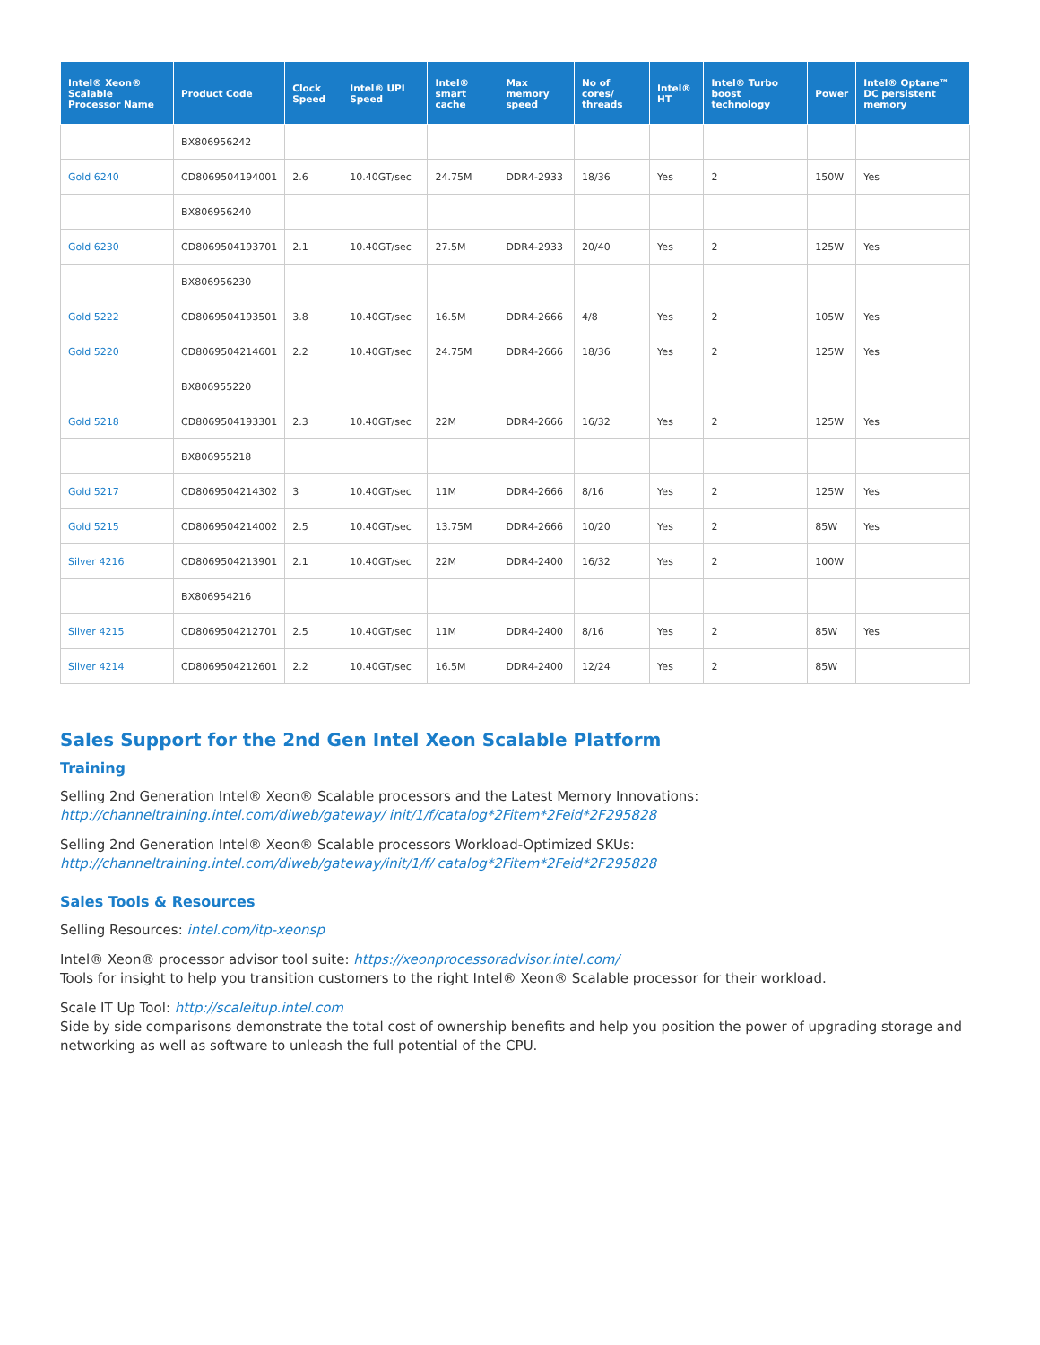| Intel® Xeon® Scalable Processor Name | Product Code | Clock Speed | Intel® UPI Speed | Intel® smart cache | Max memory speed | No of cores/ threads | Intel® HT | Intel® Turbo boost technology | Power | Intel® Optane™ DC persistent memory |
| --- | --- | --- | --- | --- | --- | --- | --- | --- | --- | --- |
| | BX806956242 | | | | | | | | | |
| Gold 6240 | CD8069504194001 | 2.6 | 10.40GT/sec | 24.75M | DDR4-2933 | 18/36 | Yes | 2 | 150W | Yes |
| | BX806956240 | | | | | | | | | |
| Gold 6230 | CD8069504193701 | 2.1 | 10.40GT/sec | 27.5M | DDR4-2933 | 20/40 | Yes | 2 | 125W | Yes |
| | BX806956230 | | | | | | | | | |
| Gold 5222 | CD8069504193501 | 3.8 | 10.40GT/sec | 16.5M | DDR4-2666 | 4/8 | Yes | 2 | 105W | Yes |
| Gold 5220 | CD8069504214601 | 2.2 | 10.40GT/sec | 24.75M | DDR4-2666 | 18/36 | Yes | 2 | 125W | Yes |
| | BX806955220 | | | | | | | | | |
| Gold 5218 | CD8069504193301 | 2.3 | 10.40GT/sec | 22M | DDR4-2666 | 16/32 | Yes | 2 | 125W | Yes |
| | BX806955218 | | | | | | | | | |
| Gold 5217 | CD8069504214302 | 3 | 10.40GT/sec | 11M | DDR4-2666 | 8/16 | Yes | 2 | 125W | Yes |
| Gold 5215 | CD8069504214002 | 2.5 | 10.40GT/sec | 13.75M | DDR4-2666 | 10/20 | Yes | 2 | 85W | Yes |
| Silver 4216 | CD8069504213901 | 2.1 | 10.40GT/sec | 22M | DDR4-2400 | 16/32 | Yes | 2 | 100W | |
| | BX806954216 | | | | | | | | | |
| Silver 4215 | CD8069504212701 | 2.5 | 10.40GT/sec | 11M | DDR4-2400 | 8/16 | Yes | 2 | 85W | Yes |
| Silver 4214 | CD8069504212601 | 2.2 | 10.40GT/sec | 16.5M | DDR4-2400 | 12/24 | Yes | 2 | 85W | |
Sales Support for the 2nd Gen Intel Xeon Scalable Platform
Training
Selling 2nd Generation Intel® Xeon® Scalable processors and the Latest Memory Innovations: http://channeltraining.intel.com/diweb/gateway/ init/1/f/catalog*2Fitem*2Feid*2F295828
Selling 2nd Generation Intel® Xeon® Scalable processors Workload-Optimized SKUs: http://channeltraining.intel.com/diweb/gateway/init/1/f/ catalog*2Fitem*2Feid*2F295828
Sales Tools & Resources
Selling Resources: intel.com/itp-xeonsp
Intel® Xeon® processor advisor tool suite: https://xeonprocessoradvisor.intel.com/
Tools for insight to help you transition customers to the right Intel® Xeon® Scalable processor for their workload.
Scale IT Up Tool: http://scaleitup.intel.com
Side by side comparisons demonstrate the total cost of ownership benefits and help you position the power of upgrading storage and networking as well as software to unleash the full potential of the CPU.